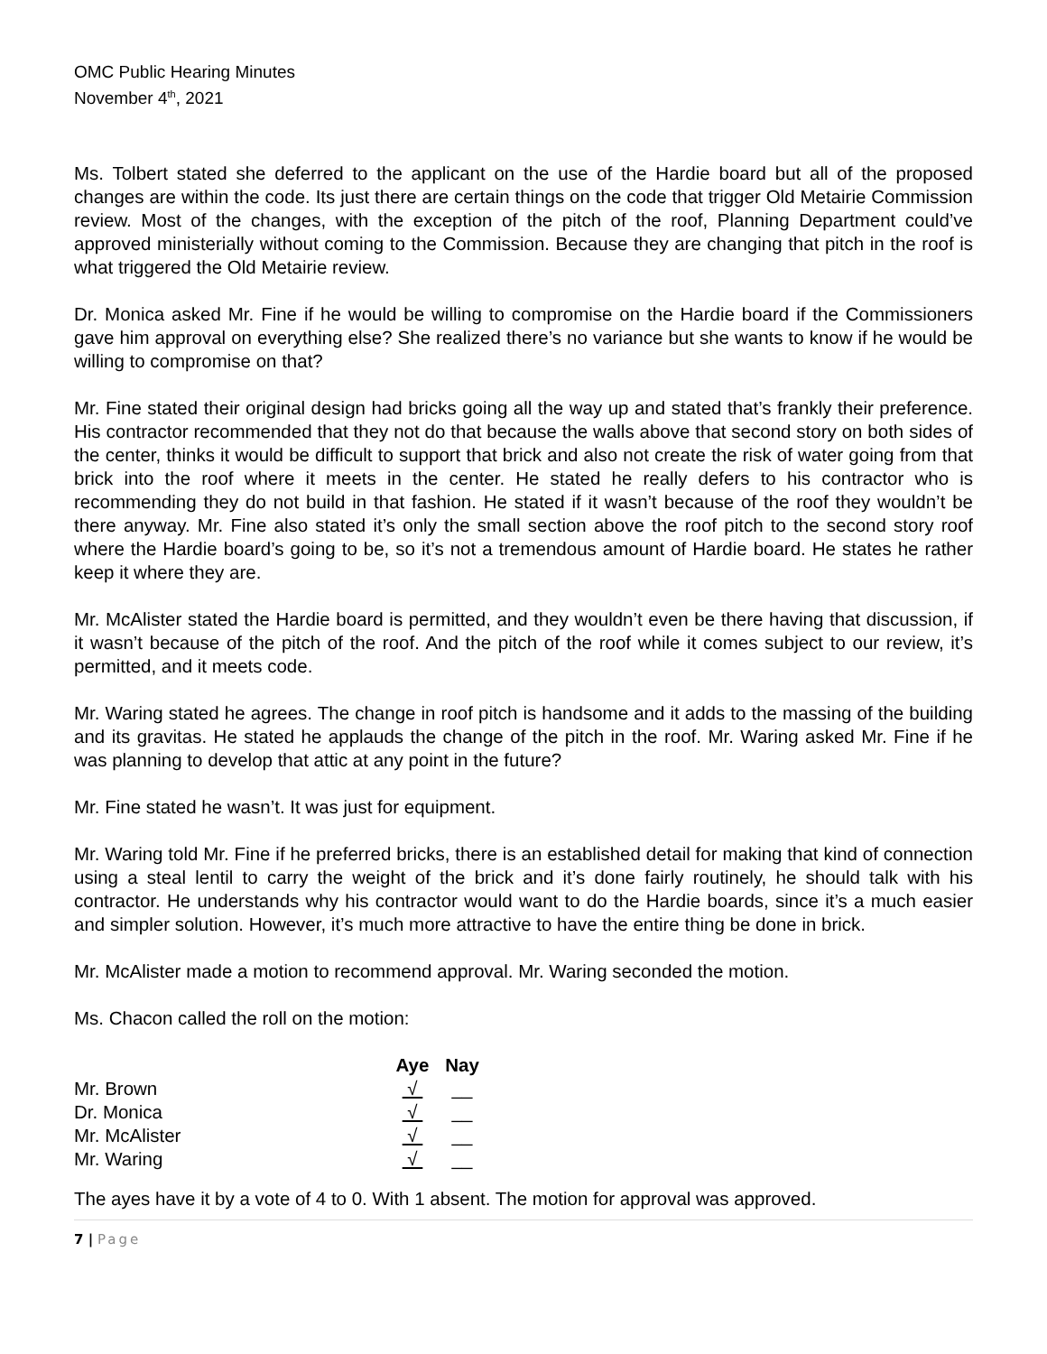OMC Public Hearing Minutes
November 4<sup>th</sup>, 2021
Ms. Tolbert stated she deferred to the applicant on the use of the Hardie board but all of the proposed changes are within the code. Its just there are certain things on the code that trigger Old Metairie Commission review. Most of the changes, with the exception of the pitch of the roof, Planning Department could’ve approved ministerially without coming to the Commission. Because they are changing that pitch in the roof is what triggered the Old Metairie review.
Dr. Monica asked Mr. Fine if he would be willing to compromise on the Hardie board if the Commissioners gave him approval on everything else? She realized there’s no variance but she wants to know if he would be willing to compromise on that?
Mr. Fine stated their original design had bricks going all the way up and stated that’s frankly their preference. His contractor recommended that they not do that because the walls above that second story on both sides of the center, thinks it would be difficult to support that brick and also not create the risk of water going from that brick into the roof where it meets in the center. He stated he really defers to his contractor who is recommending they do not build in that fashion. He stated if it wasn’t because of the roof they wouldn’t be there anyway. Mr. Fine also stated it’s only the small section above the roof pitch to the second story roof where the Hardie board’s going to be, so it’s not a tremendous amount of Hardie board. He states he rather keep it where they are.
Mr. McAlister stated the Hardie board is permitted, and they wouldn’t even be there having that discussion, if it wasn’t because of the pitch of the roof. And the pitch of the roof while it comes subject to our review, it’s permitted, and it meets code.
Mr. Waring stated he agrees. The change in roof pitch is handsome and it adds to the massing of the building and its gravitas. He stated he applauds the change of the pitch in the roof. Mr. Waring asked Mr. Fine if he was planning to develop that attic at any point in the future?
Mr. Fine stated he wasn’t. It was just for equipment.
Mr. Waring told Mr. Fine if he preferred bricks, there is an established detail for making that kind of connection using a steal lentil to carry the weight of the brick and it’s done fairly routinely, he should talk with his contractor. He understands why his contractor would want to do the Hardie boards, since it’s a much easier and simpler solution. However, it’s much more attractive to have the entire thing be done in brick.
Mr. McAlister made a motion to recommend approval. Mr. Waring seconded the motion.
Ms. Chacon called the roll on the motion:
| | Aye | Nay |
| --- | --- | --- |
| Mr. Brown | √ | __ |
| Dr. Monica | √ | __ |
| Mr. McAlister | √ | __ |
| Mr. Waring | √ | __ |
The ayes have it by a vote of 4 to 0. With 1 absent. The motion for approval was approved.
7 | Page